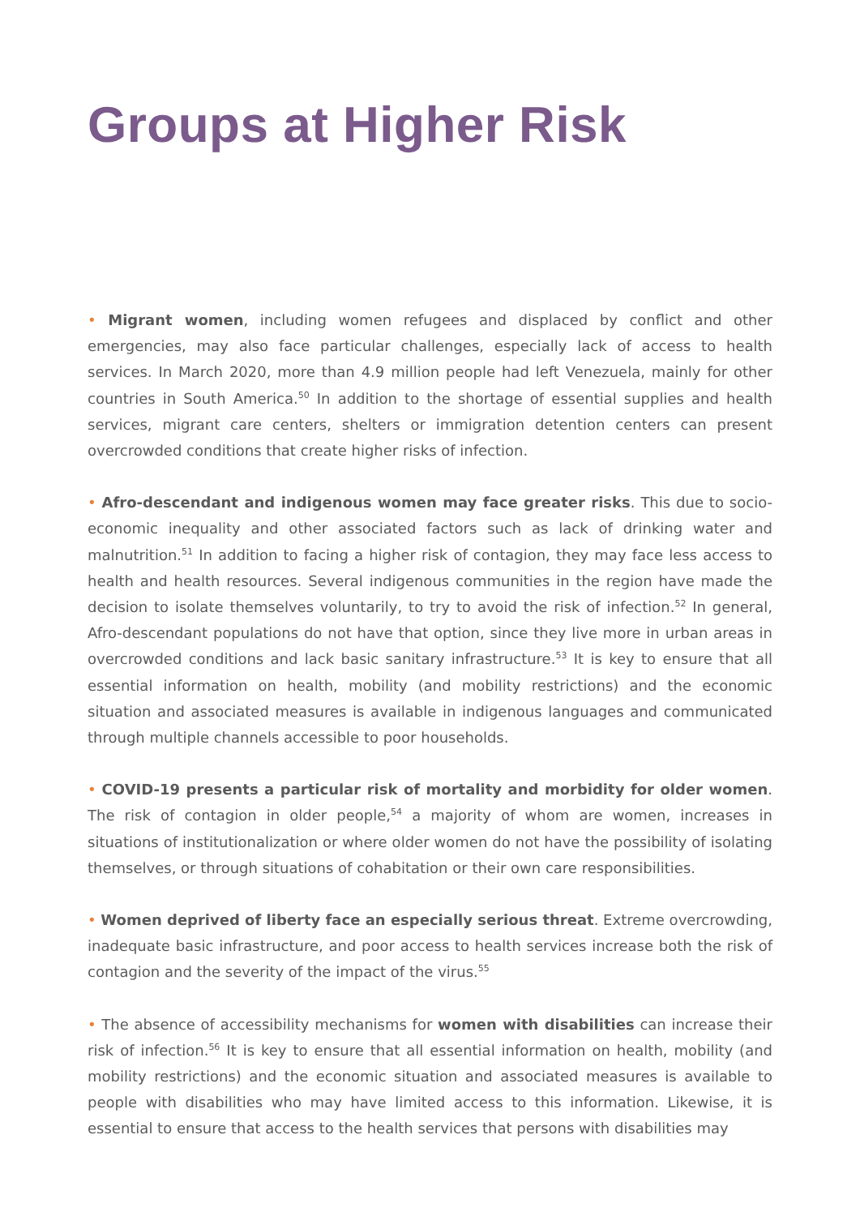Groups at Higher Risk
• Migrant women, including women refugees and displaced by conflict and other emergencies, may also face particular challenges, especially lack of access to health services. In March 2020, more than 4.9 million people had left Venezuela, mainly for other countries in South America.<sup>50</sup> In addition to the shortage of essential supplies and health services, migrant care centers, shelters or immigration detention centers can present overcrowded conditions that create higher risks of infection.
• Afro-descendant and indigenous women may face greater risks. This due to socio-economic inequality and other associated factors such as lack of drinking water and malnutrition.<sup>51</sup> In addition to facing a higher risk of contagion, they may face less access to health and health resources. Several indigenous communities in the region have made the decision to isolate themselves voluntarily, to try to avoid the risk of infection.<sup>52</sup> In general, Afro-descendant populations do not have that option, since they live more in urban areas in overcrowded conditions and lack basic sanitary infrastructure.<sup>53</sup> It is key to ensure that all essential information on health, mobility (and mobility restrictions) and the economic situation and associated measures is available in indigenous languages and communicated through multiple channels accessible to poor households.
• COVID-19 presents a particular risk of mortality and morbidity for older women. The risk of contagion in older people,<sup>54</sup> a majority of whom are women, increases in situations of institutionalization or where older women do not have the possibility of isolating themselves, or through situations of cohabitation or their own care responsibilities.
• Women deprived of liberty face an especially serious threat. Extreme overcrowding, inadequate basic infrastructure, and poor access to health services increase both the risk of contagion and the severity of the impact of the virus.<sup>55</sup>
• The absence of accessibility mechanisms for women with disabilities can increase their risk of infection.<sup>56</sup> It is key to ensure that all essential information on health, mobility (and mobility restrictions) and the economic situation and associated measures is available to people with disabilities who may have limited access to this information. Likewise, it is essential to ensure that access to the health services that persons with disabilities may